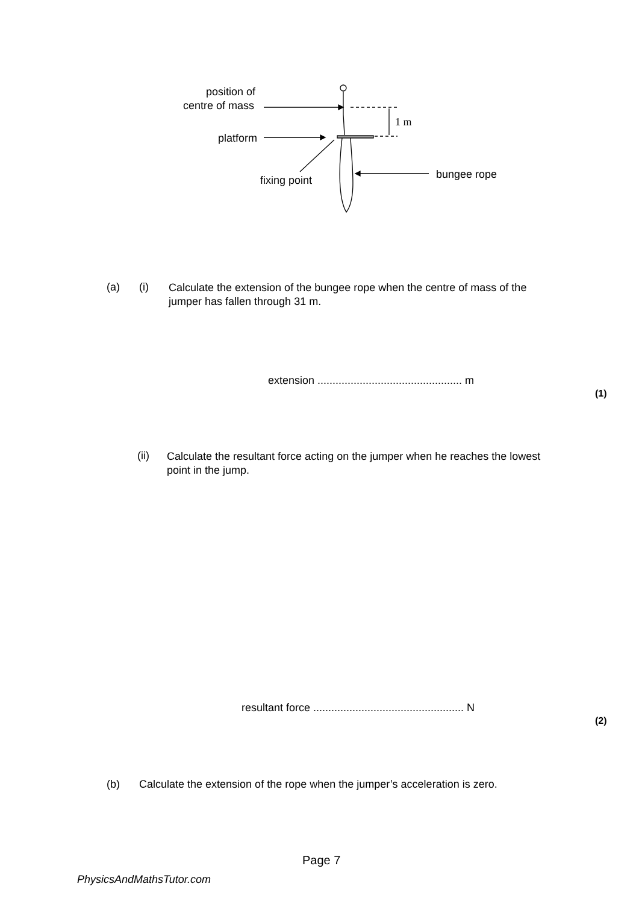position of
centre of mass
platform
fixing point
bungee rope
1 m
(a) (i)
Calculate the extension of the bungee rope when the centre of mass of the
jumper has fallen through 31 m.
extension ................................................ m
(1)
(ii)
Calculate the resultant force acting on the jumper when he reaches the lowest
point in the jump.
resultant force .................................................. N
(2)
(b) Calculate the extension of the rope when the jumper’s acceleration is zero.
Page 7
PhysicsAndMathsTutor.com